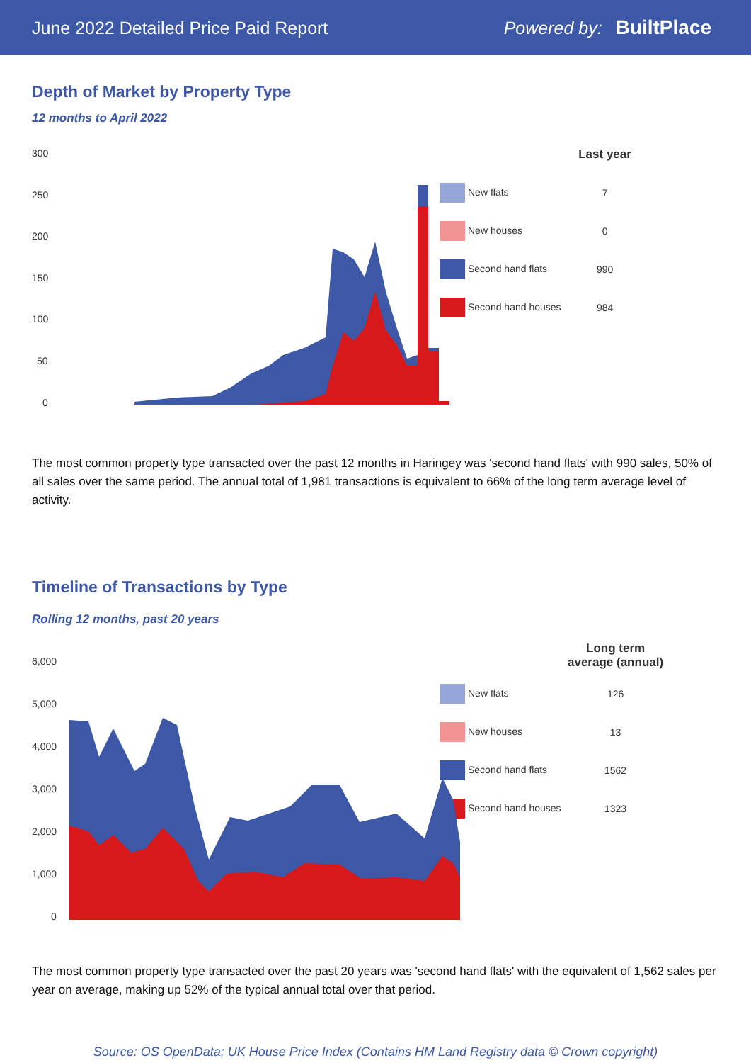June 2022 Detailed Price Paid Report Powered by: BuiltPlace
Depth of Market by Property Type
12 months to April 2022
300
250
200
150
100
50
0
| | Last year |
| New flats | 7 |
| New houses | 0 |
| Second hand flats | 990 |
| Second hand houses | 984 |
The most common property type transacted over the past 12 months in Haringey was 'second hand flats' with 990 sales, 50% of all sales over the same period. The annual total of 1,981 transactions is equivalent to 66% of the long term average level of activity.
Timeline of Transactions by Type
Rolling 12 months, past 20 years
6,000
5,000
4,000
3,000
2,000
1,000
0
| | Long term average (annual) |
| New flats | 126 |
| New houses | 13 |
| Second hand flats | 1562 |
| Second hand houses | 1323 |
The most common property type transacted over the past 20 years was 'second hand flats' with the equivalent of 1,562 sales per year on average, making up 52% of the typical annual total over that period.
Source: OS OpenData; UK House Price Index (Contains HM Land Registry data © Crown copyright)